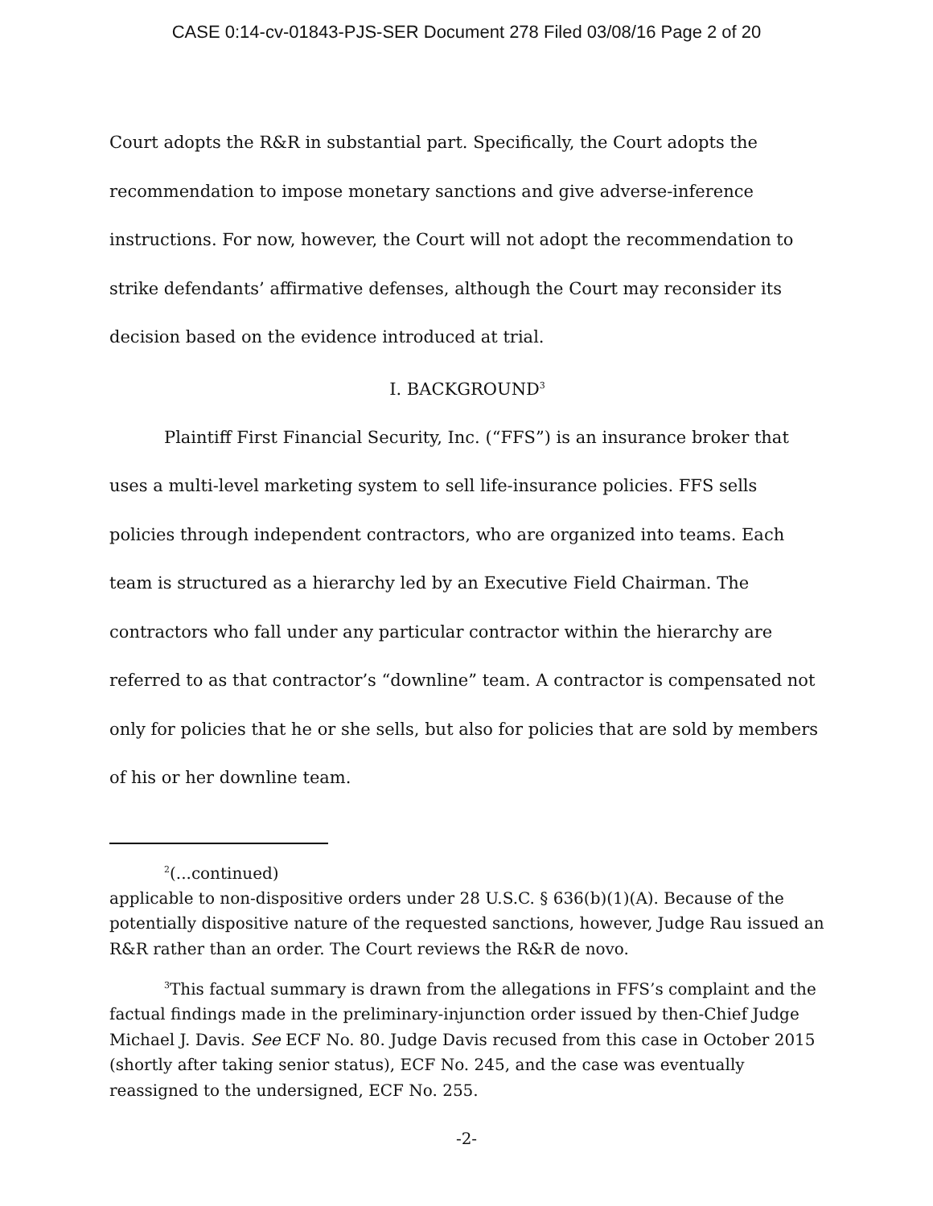CASE 0:14-cv-01843-PJS-SER Document 278 Filed 03/08/16 Page 2 of 20
Court adopts the R&R in substantial part. Specifically, the Court adopts the recommendation to impose monetary sanctions and give adverse-inference instructions. For now, however, the Court will not adopt the recommendation to strike defendants’ affirmative defenses, although the Court may reconsider its decision based on the evidence introduced at trial.
I. BACKGROUND<sup>3</sup>
Plaintiff First Financial Security, Inc. (“FFS”) is an insurance broker that uses a multi-level marketing system to sell life-insurance policies. FFS sells policies through independent contractors, who are organized into teams. Each team is structured as a hierarchy led by an Executive Field Chairman. The contractors who fall under any particular contractor within the hierarchy are referred to as that contractor’s “downline” team. A contractor is compensated not only for policies that he or she sells, but also for policies that are sold by members of his or her downline team.
<sup>2</sup> (...continued)
applicable to non-dispositive orders under 28 U.S.C. § 636(b)(1)(A). Because of the potentially dispositive nature of the requested sanctions, however, Judge Rau issued an R&R rather than an order. The Court reviews the R&R de novo.
<sup>3</sup> This factual summary is drawn from the allegations in FFS’s complaint and the factual findings made in the preliminary-injunction order issued by then-Chief Judge Michael J. Davis. See ECF No. 80. Judge Davis recused from this case in October 2015 (shortly after taking senior status), ECF No. 245, and the case was eventually reassigned to the undersigned, ECF No. 255.
-2-